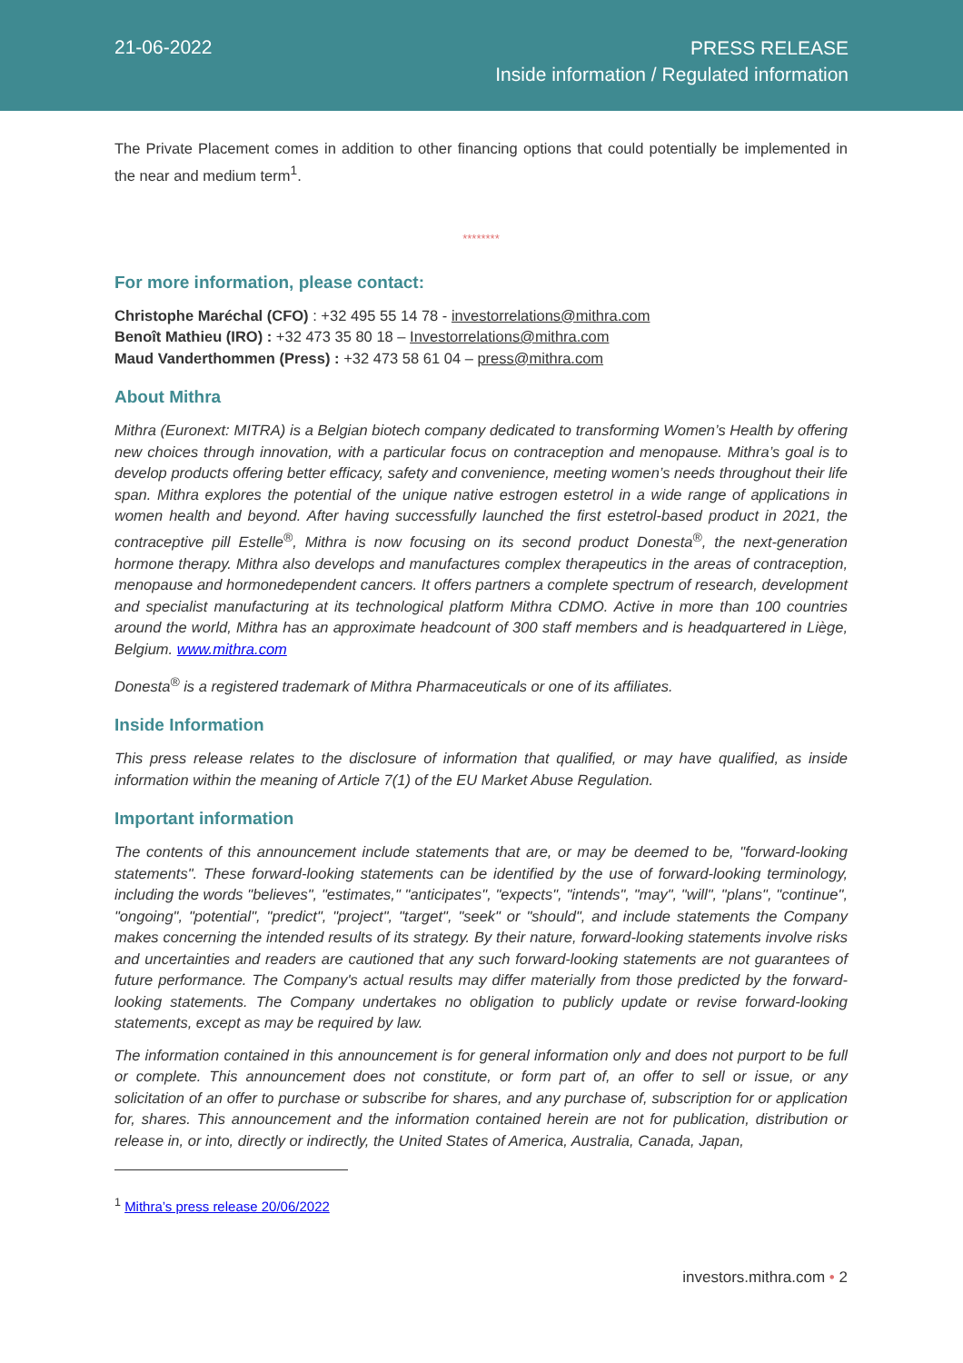21-06-2022
PRESS RELEASE
Inside information / Regulated information
The Private Placement comes in addition to other financing options that could potentially be implemented in the near and medium term<sup>1</sup>.
********
For more information, please contact:
Christophe Maréchal (CFO) : +32 495 55 14 78 - investorrelations@mithra.com
Benoît Mathieu (IRO) : +32 473 35 80 18 – Investorrelations@mithra.com
Maud Vanderthommen (Press) : +32 473 58 61 04 – press@mithra.com
About Mithra
Mithra (Euronext: MITRA) is a Belgian biotech company dedicated to transforming Women’s Health by offering new choices through innovation, with a particular focus on contraception and menopause. Mithra’s goal is to develop products offering better efficacy, safety and convenience, meeting women’s needs throughout their life span. Mithra explores the potential of the unique native estrogen estetrol in a wide range of applications in women health and beyond. After having successfully launched the first estetrol-based product in 2021, the contraceptive pill Estelle<sup>®</sup>, Mithra is now focusing on its second product Donesta<sup>®</sup>, the next-generation hormone therapy. Mithra also develops and manufactures complex therapeutics in the areas of contraception, menopause and hormonedependent cancers. It offers partners a complete spectrum of research, development and specialist manufacturing at its technological platform Mithra CDMO. Active in more than 100 countries around the world, Mithra has an approximate headcount of 300 staff members and is headquartered in Liège, Belgium. www.mithra.com
Donesta<sup>®</sup> is a registered trademark of Mithra Pharmaceuticals or one of its affiliates.
Inside Information
This press release relates to the disclosure of information that qualified, or may have qualified, as inside information within the meaning of Article 7(1) of the EU Market Abuse Regulation.
Important information
The contents of this announcement include statements that are, or may be deemed to be, "forward-looking statements". These forward-looking statements can be identified by the use of forward-looking terminology, including the words "believes", "estimates," "anticipates", "expects", "intends", "may", "will", "plans", "continue", "ongoing", "potential", "predict", "project", "target", "seek" or "should", and include statements the Company makes concerning the intended results of its strategy. By their nature, forward-looking statements involve risks and uncertainties and readers are cautioned that any such forward-looking statements are not guarantees of future performance. The Company's actual results may differ materially from those predicted by the forward-looking statements. The Company undertakes no obligation to publicly update or revise forward-looking statements, except as may be required by law.
The information contained in this announcement is for general information only and does not purport to be full or complete. This announcement does not constitute, or form part of, an offer to sell or issue, or any solicitation of an offer to purchase or subscribe for shares, and any purchase of, subscription for or application for, shares. This announcement and the information contained herein are not for publication, distribution or release in, or into, directly or indirectly, the United States of America, Australia, Canada, Japan,
<sup>1</sup> Mithra’s press release 20/06/2022
investors.mithra.com • 2